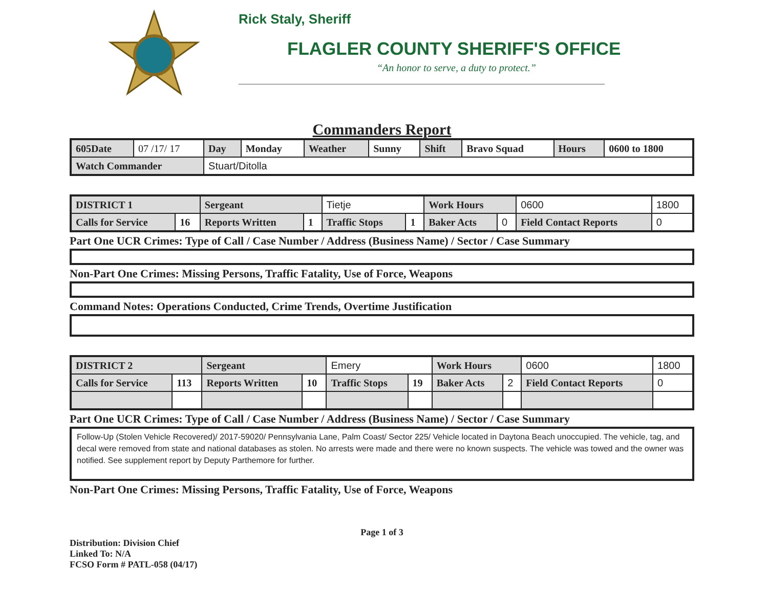Rick Staly, Sheriff
FLAGLER COUNTY SHERIFF'S OFFICE
“An honor to serve, a duty to protect.”
Commanders Report
| 605Date | 07 /17/ 17 | Day | Monday | Weather | Sunny | Shift | Bravo Squad | Hours | 0600 to 1800 |
| Watch Commander | | Stuart/Ditolla | | | | | | | |
| DISTRICT 1 | | Sergeant | | Tietje | | Work Hours | | 0600 | 1800 | |
| Calls for Service | 16 | Reports Written | 1 | Traffic Stops | 1 | Baker Acts | 0 | Field Contact Reports | | 0 |
Part One UCR Crimes: Type of Call / Case Number / Address (Business Name) / Sector / Case Summary
Non-Part One Crimes: Missing Persons, Traffic Fatality, Use of Force, Weapons
Command Notes: Operations Conducted, Crime Trends, Overtime Justification
| DISTRICT 2 | | Sergeant | | Emery | | Work Hours | | 0600 | 1800 | |
| Calls for Service | 113 | Reports Written | 10 | Traffic Stops | 19 | Baker Acts | 2 | Field Contact Reports | | 0 |
Part One UCR Crimes: Type of Call / Case Number / Address (Business Name) / Sector / Case Summary
Follow-Up (Stolen Vehicle Recovered)/ 2017-59020/ Pennsylvania Lane, Palm Coast/ Sector 225/ Vehicle located in Daytona Beach unoccupied. The vehicle, tag, and decal were removed from state and national databases as stolen. No arrests were made and there were no known suspects. The vehicle was towed and the owner was notified. See supplement report by Deputy Parthemore for further.
Non-Part One Crimes: Missing Persons, Traffic Fatality, Use of Force, Weapons
Page 1 of 3
Distribution: Division Chief
Linked To: N/A
FCSO Form # PATL-058 (04/17)